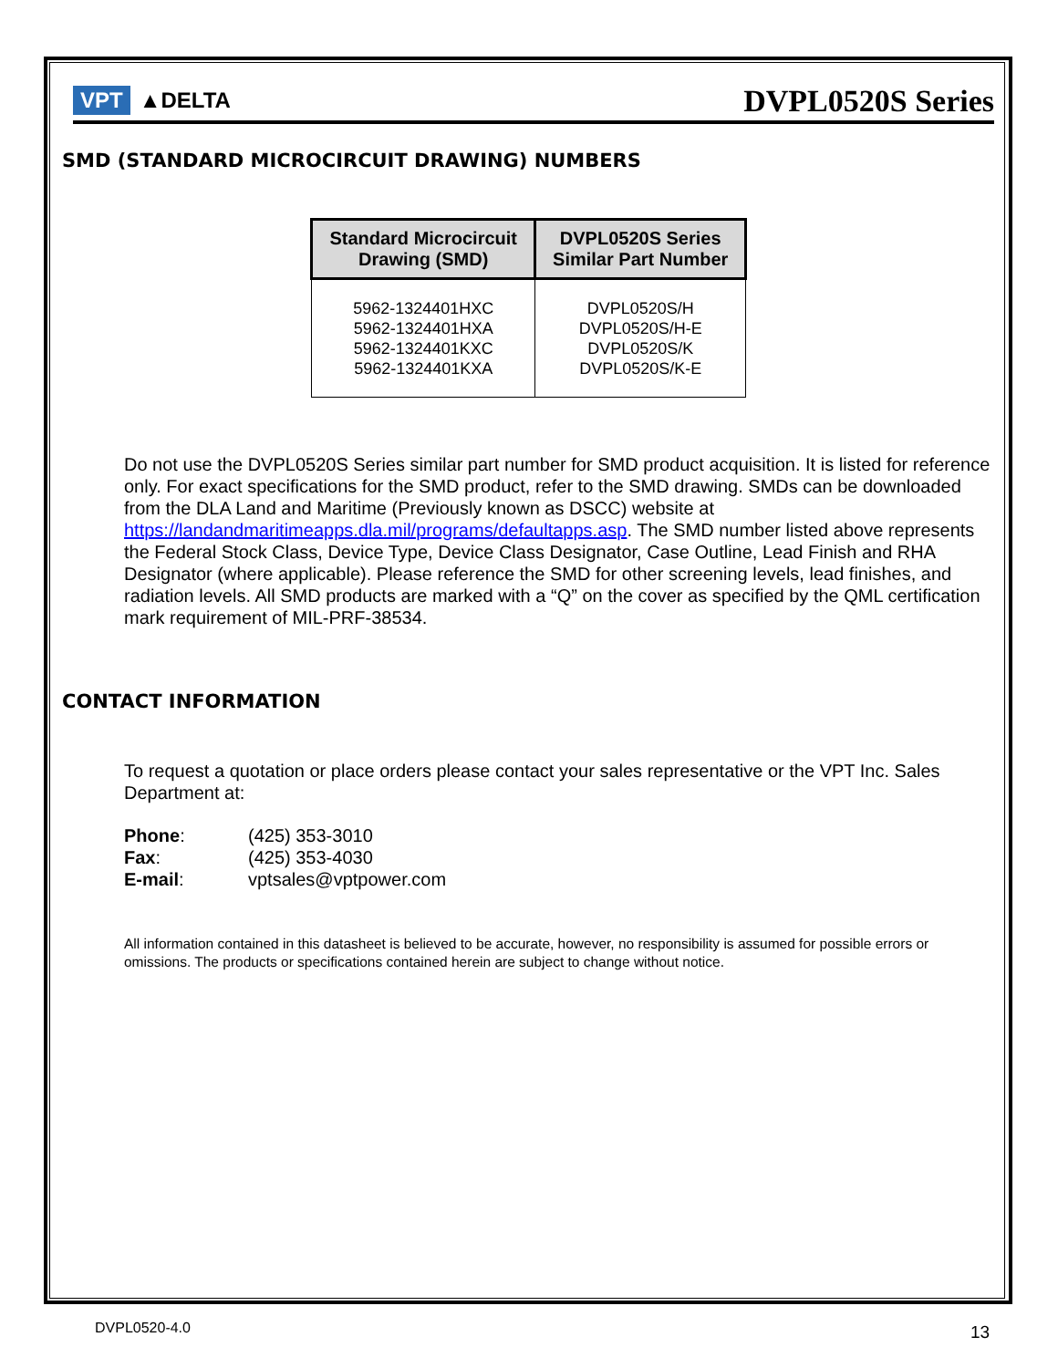VPT ▲DELTA
DVPL0520S Series
SMD (STANDARD MICROCIRCUIT DRAWING) NUMBERS
| Standard Microcircuit Drawing (SMD) | DVPL0520S Series Similar Part Number |
| --- | --- |
| 5962-1324401HXC 5962-1324401HXA 5962-1324401KXC 5962-1324401KXA | DVPL0520S/H DVPL0520S/H-E DVPL0520S/K DVPL0520S/K-E |
Do not use the DVPL0520S Series similar part number for SMD product acquisition. It is listed for reference only. For exact specifications for the SMD product, refer to the SMD drawing. SMDs can be downloaded from the DLA Land and Maritime (Previously known as DSCC) website at https://landandmaritimeapps.dla.mil/programs/defaultapps.asp. The SMD number listed above represents the Federal Stock Class, Device Type, Device Class Designator, Case Outline, Lead Finish and RHA Designator (where applicable). Please reference the SMD for other screening levels, lead finishes, and radiation levels. All SMD products are marked with a “Q” on the cover as specified by the QML certification mark requirement of MIL-PRF-38534.
CONTACT INFORMATION
To request a quotation or place orders please contact your sales representative or the VPT Inc. Sales Department at:
Phone: (425) 353-3010
Fax: (425) 353-4030
E-mail: vptsales@vptpower.com
All information contained in this datasheet is believed to be accurate, however, no responsibility is assumed for possible errors or omissions. The products or specifications contained herein are subject to change without notice.
DVPL0520-4.0 13